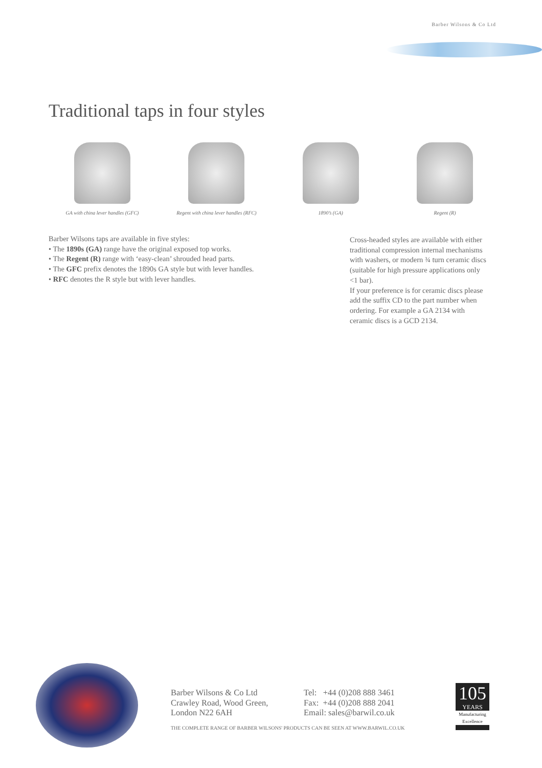Barber Wilsons & Co Ltd
Traditional taps in four styles
GA with china lever handles (GFC) Regent with china lever handles (RFC)
1890’s (GA) Regent (R)
Barber Wilsons taps are available in five styles:
• The 1890s (GA) range have the original exposed top works.
• The Regent (R) range with ‘easy-clean’ shrouded head parts.
• The GFC prefix denotes the 1890s GA style but with lever handles.
• RFC denotes the R style but with lever handles.
Cross-headed styles are available with either traditional compression internal mechanisms with washers, or modern ¾ turn ceramic discs (suitable for high pressure applications only <1 bar).
If your preference is for ceramic discs please add the suffix CD to the part number when ordering. For example a GA 2134 with ceramic discs is a GCD 2134.
Barber Wilsons & Co Ltd
Crawley Road, Wood Green,
London N22 6AH
Tel: +44 (0)208 888 3461
Fax: +44 (0)208 888 2041
Email: sales@barwil.co.uk
THE COMPLETE RANGE OF BARBER WILSONS' PRODUCTS CAN BE SEEN AT WWW.BARWIL.CO.UK
105
YEARS
Manufacturing Excellence